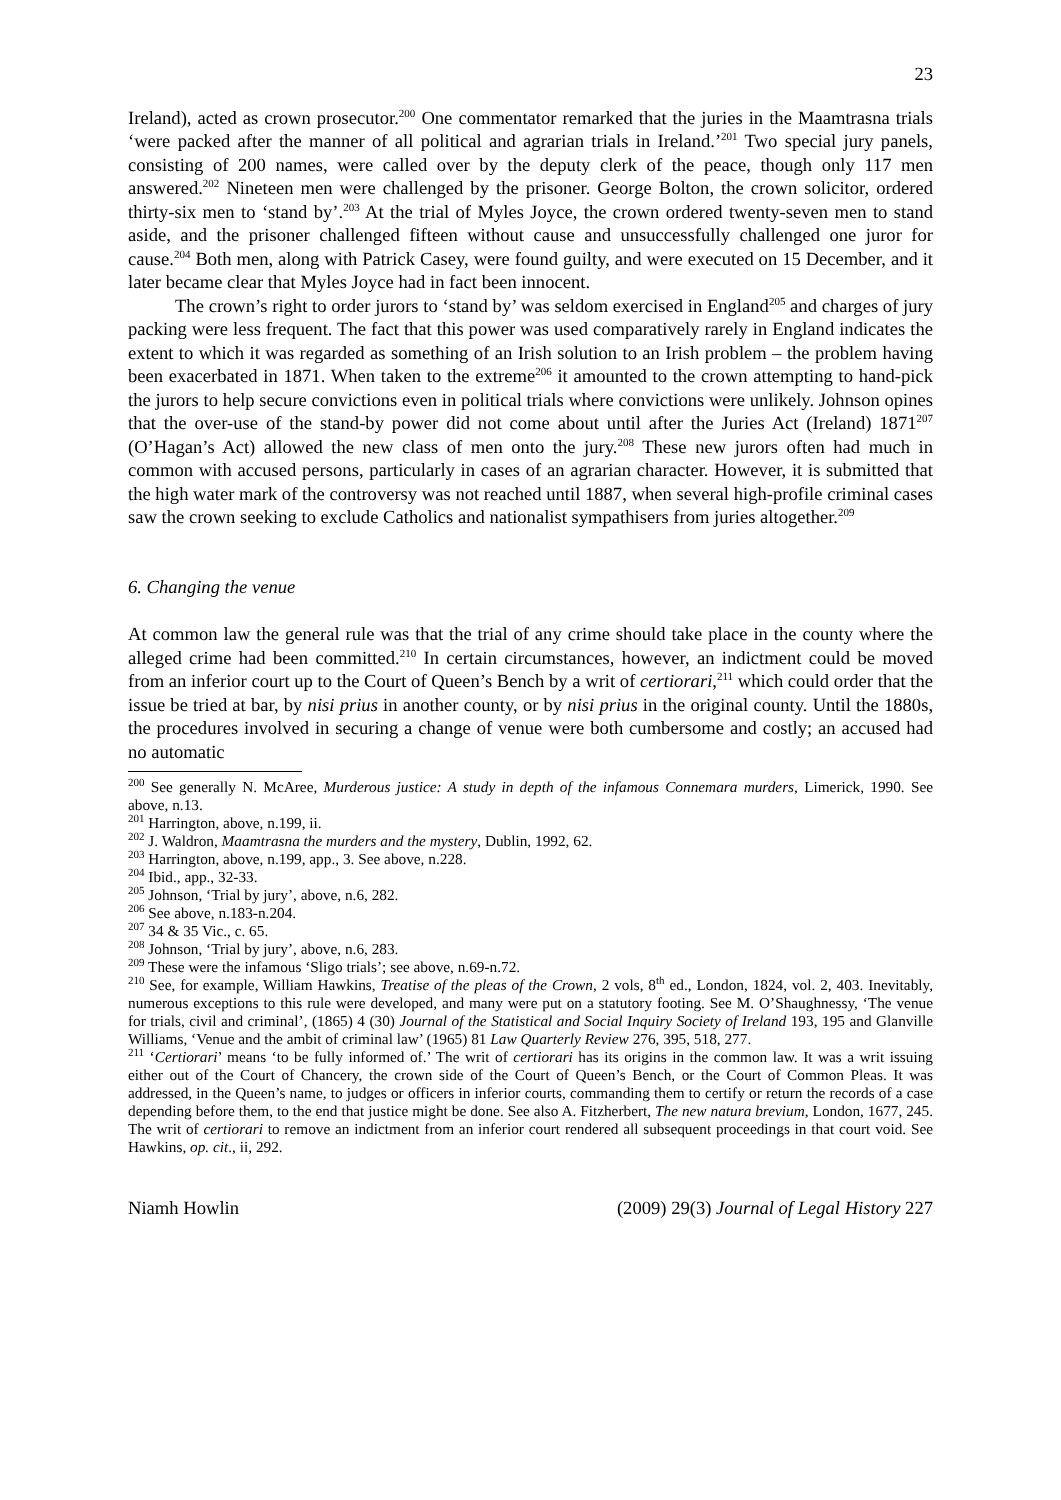23
Ireland), acted as crown prosecutor.<sup>200</sup> One commentator remarked that the juries in the Maamtrasna trials ‘were packed after the manner of all political and agrarian trials in Ireland.’<sup>201</sup> Two special jury panels, consisting of 200 names, were called over by the deputy clerk of the peace, though only 117 men answered.<sup>202</sup> Nineteen men were challenged by the prisoner. George Bolton, the crown solicitor, ordered thirty-six men to ‘stand by’.<sup>203</sup> At the trial of Myles Joyce, the crown ordered twenty-seven men to stand aside, and the prisoner challenged fifteen without cause and unsuccessfully challenged one juror for cause.<sup>204</sup> Both men, along with Patrick Casey, were found guilty, and were executed on 15 December, and it later became clear that Myles Joyce had in fact been innocent.
The crown’s right to order jurors to ‘stand by’ was seldom exercised in England<sup>205</sup> and charges of jury packing were less frequent. The fact that this power was used comparatively rarely in England indicates the extent to which it was regarded as something of an Irish solution to an Irish problem – the problem having been exacerbated in 1871. When taken to the extreme<sup>206</sup> it amounted to the crown attempting to hand-pick the jurors to help secure convictions even in political trials where convictions were unlikely. Johnson opines that the over-use of the stand-by power did not come about until after the Juries Act (Ireland) 1871<sup>207</sup> (O’Hagan’s Act) allowed the new class of men onto the jury.<sup>208</sup> These new jurors often had much in common with accused persons, particularly in cases of an agrarian character. However, it is submitted that the high water mark of the controversy was not reached until 1887, when several high-profile criminal cases saw the crown seeking to exclude Catholics and nationalist sympathisers from juries altogether.<sup>209</sup>
6. Changing the venue
At common law the general rule was that the trial of any crime should take place in the county where the alleged crime had been committed.<sup>210</sup> In certain circumstances, however, an indictment could be moved from an inferior court up to the Court of Queen’s Bench by a writ of certiorari,<sup>211</sup> which could order that the issue be tried at bar, by nisi prius in another county, or by nisi prius in the original county. Until the 1880s, the procedures involved in securing a change of venue were both cumbersome and costly; an accused had no automatic
<sup>200</sup> See generally N. McAree, Murderous justice: A study in depth of the infamous Connemara murders, Limerick, 1990. See above, n.13.
<sup>201</sup> Harrington, above, n.199, ii.
<sup>202</sup> J. Waldron, Maamtrasna the murders and the mystery, Dublin, 1992, 62.
<sup>203</sup> Harrington, above, n.199, app., 3. See above, n.228.
<sup>204</sup> Ibid., app., 32-33.
<sup>205</sup> Johnson, ‘Trial by jury’, above, n.6, 282.
<sup>206</sup> See above, n.183-n.204.
<sup>207</sup> 34 & 35 Vic., c. 65.
<sup>208</sup> Johnson, ‘Trial by jury’, above, n.6, 283.
<sup>209</sup> These were the infamous ‘Sligo trials’; see above, n.69-n.72.
<sup>210</sup> See, for example, William Hawkins, Treatise of the pleas of the Crown, 2 vols, 8<sup>th</sup> ed., London, 1824, vol. 2, 403. Inevitably, numerous exceptions to this rule were developed, and many were put on a statutory footing. See M. O’Shaughnessy, ‘The venue for trials, civil and criminal’, (1865) 4 (30) Journal of the Statistical and Social Inquiry Society of Ireland 193, 195 and Glanville Williams, ‘Venue and the ambit of criminal law’ (1965) 81 Law Quarterly Review 276, 395, 518, 277.
<sup>211</sup> ‘Certiorari’ means ‘to be fully informed of.’ The writ of certiorari has its origins in the common law. It was a writ issuing either out of the Court of Chancery, the crown side of the Court of Queen’s Bench, or the Court of Common Pleas. It was addressed, in the Queen’s name, to judges or officers in inferior courts, commanding them to certify or return the records of a case depending before them, to the end that justice might be done. See also A. Fitzherbert, The new natura brevium, London, 1677, 245. The writ of certiorari to remove an indictment from an inferior court rendered all subsequent proceedings in that court void. See Hawkins, op. cit., ii, 292.
Niamh Howlin (2009) 29(3) Journal of Legal History 227